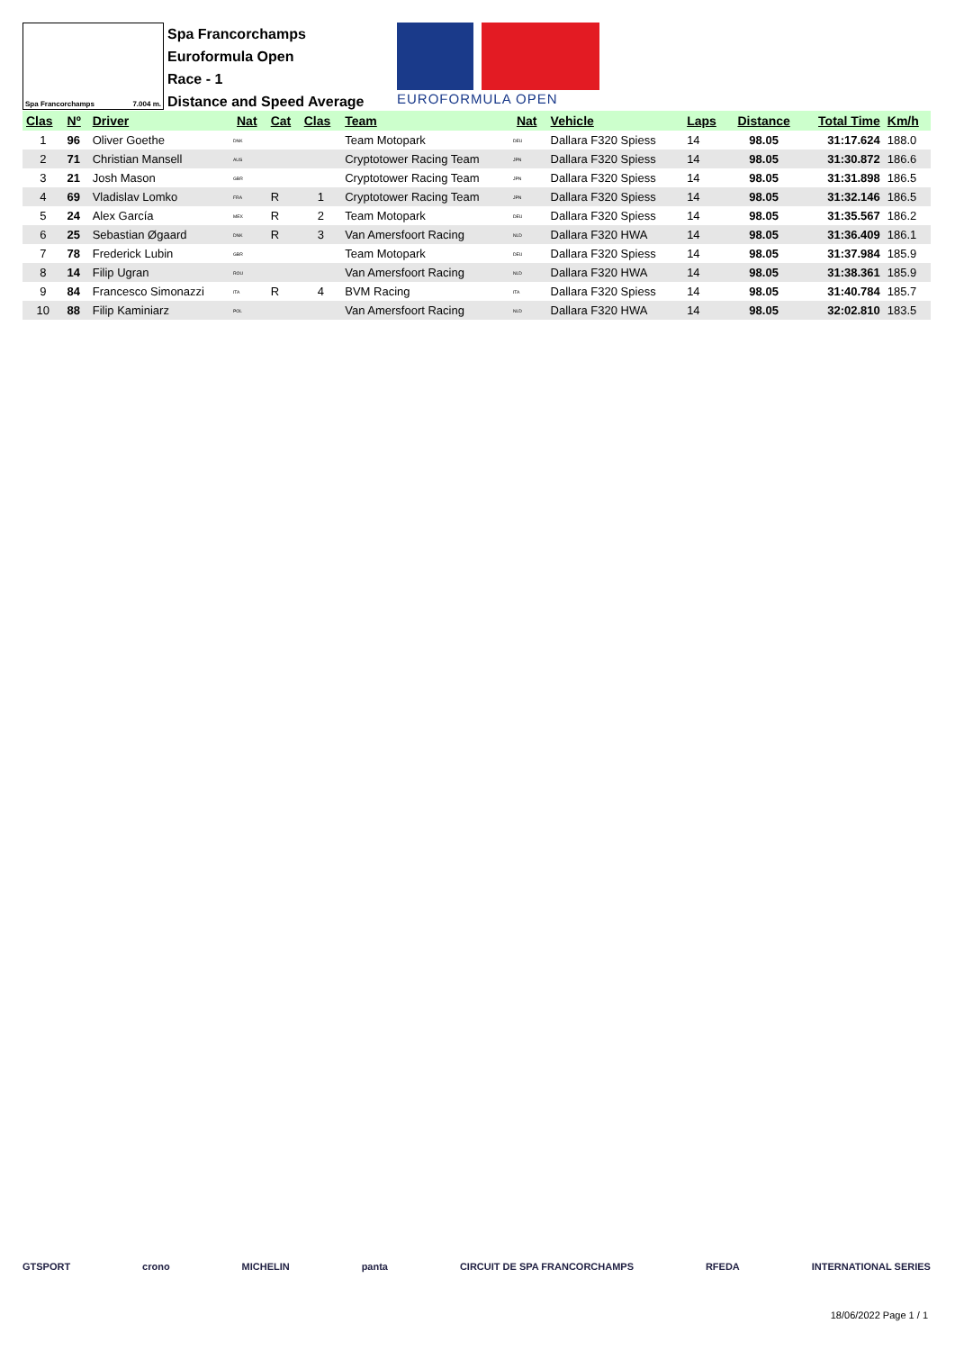Spa Francorchamps 7.004 m.
Spa Francorchamps
Euroformula Open
Race - 1
Distance and Speed Average
EUROFORMULA OPEN
| Clas | Nº | Driver | Nat | | Cat | Clas | Team | Nat | | Vehicle | Laps | Distance | Total Time | Km/h |
| --- | --- | --- | --- | --- | --- | --- | --- | --- | --- | --- | --- | --- | --- | --- |
| 1 | 96 | Oliver Goethe | DNK | | | | Team Motopark | DEU | | Dallara F320 Spiess | 14 | 98.05 | 31:17.624 | 188.0 |
| 2 | 71 | Christian Mansell | AUS | | | | Cryptotower Racing Team | JPN | | Dallara F320 Spiess | 14 | 98.05 | 31:30.872 | 186.6 |
| 3 | 21 | Josh Mason | GBR | | | | Cryptotower Racing Team | JPN | | Dallara F320 Spiess | 14 | 98.05 | 31:31.898 | 186.5 |
| 4 | 69 | Vladislav Lomko | FRA | | R | 1 | Cryptotower Racing Team | JPN | | Dallara F320 Spiess | 14 | 98.05 | 31:32.146 | 186.5 |
| 5 | 24 | Alex García | MEX | | R | 2 | Team Motopark | DEU | | Dallara F320 Spiess | 14 | 98.05 | 31:35.567 | 186.2 |
| 6 | 25 | Sebastian Øgaard | DNK | | R | 3 | Van Amersfoort Racing | NLD | | Dallara F320 HWA | 14 | 98.05 | 31:36.409 | 186.1 |
| 7 | 78 | Frederick Lubin | GBR | | | | Team Motopark | DEU | | Dallara F320 Spiess | 14 | 98.05 | 31:37.984 | 185.9 |
| 8 | 14 | Filip Ugran | ROU | | | | Van Amersfoort Racing | NLD | | Dallara F320 HWA | 14 | 98.05 | 31:38.361 | 185.9 |
| 9 | 84 | Francesco Simonazzi | ITA | | R | 4 | BVM Racing | ITA | | Dallara F320 Spiess | 14 | 98.05 | 31:40.784 | 185.7 |
| 10 | 88 | Filip Kaminiarz | POL | | | | Van Amersfoort Racing | NLD | | Dallara F320 HWA | 14 | 98.05 | 32:02.810 | 183.5 |
GTSPORT crono MICHELIN panta CIRCUIT DE SPA FRANCORCHAMPS RFEDA INTERNATIONAL SERIES
18/06/2022 Page 1 / 1